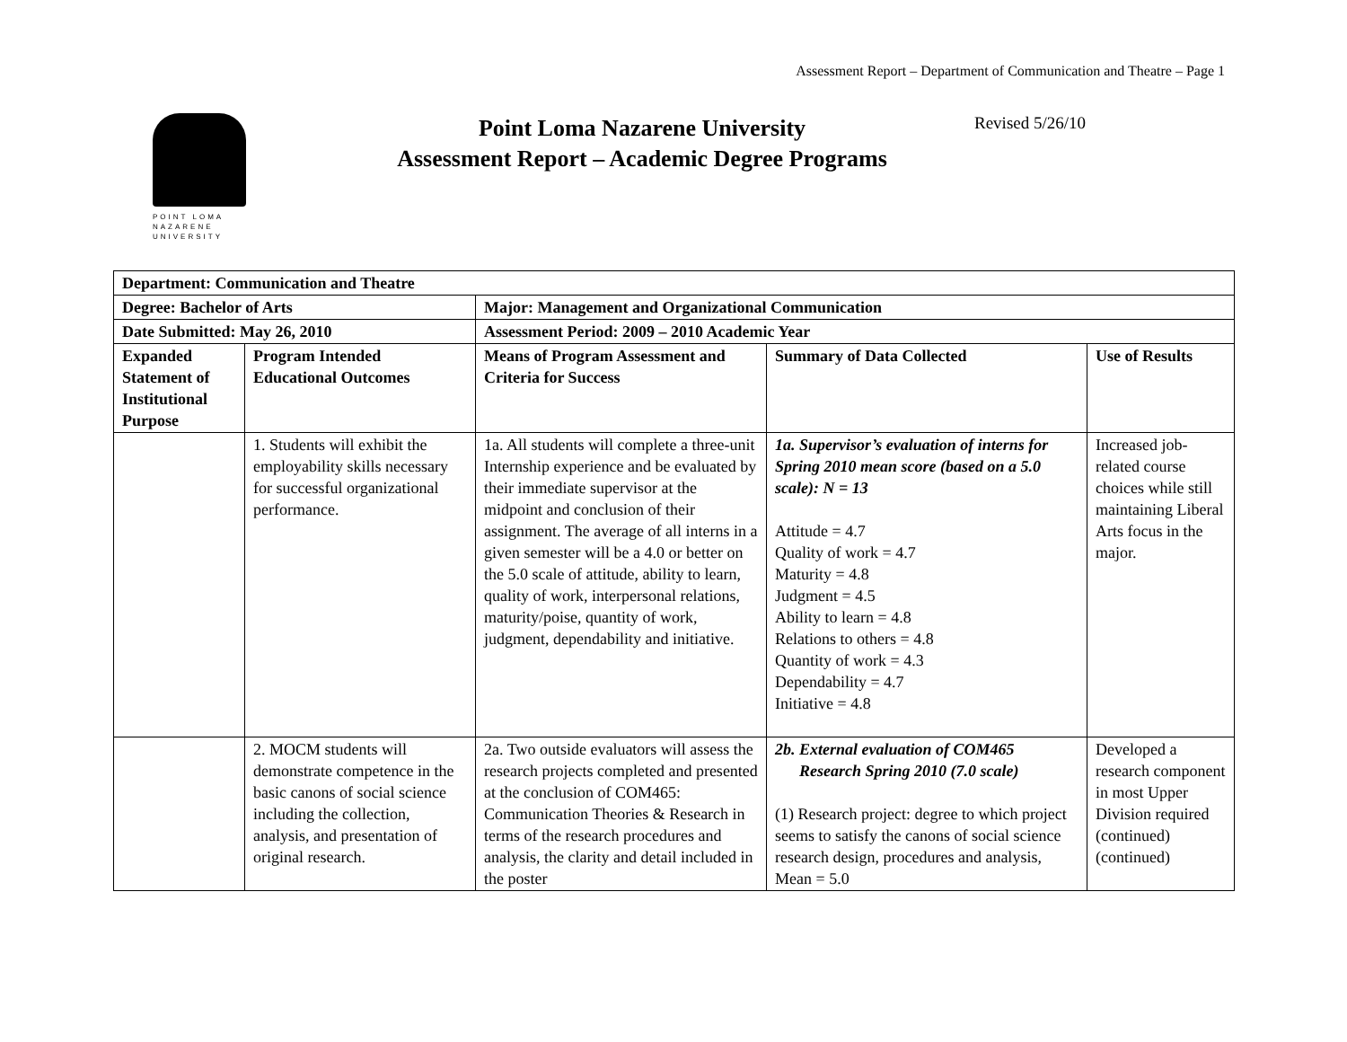Assessment Report – Department of Communication and Theatre – Page 1
POINT LOMA
NAZARENE
UNIVERSITY
Point Loma Nazarene University
Assessment Report – Academic Degree Programs
Revised 5/26/10
| Department: Communication and Theatre | | | | |
| --- | --- | --- | --- | --- |
| Degree: Bachelor of Arts | | Major: Management and Organizational Communication | | |
| Date Submitted: May 26, 2010 | | Assessment Period: 2009 – 2010 Academic Year | | |
| Expanded Statement of Institutional Purpose | Program Intended Educational Outcomes | Means of Program Assessment and Criteria for Success | Summary of Data Collected | Use of Results |
| | 1. Students will exhibit the employability skills necessary for successful organizational performance. | 1a. All students will complete a three-unit Internship experience and be evaluated by their immediate supervisor at the midpoint and conclusion of their assignment. The average of all interns in a given semester will be a 4.0 or better on the 5.0 scale of attitude, ability to learn, quality of work, interpersonal relations, maturity/poise, quantity of work, judgment, dependability and initiative. | 1a. Supervisor’s evaluation of interns for Spring 2010 mean score (based on a 5.0 scale): N = 13 Attitude = 4.7 Quality of work = 4.7 Maturity = 4.8 Judgment = 4.5 Ability to learn = 4.8 Relations to others = 4.8 Quantity of work = 4.3 Dependability = 4.7 Initiative = 4.8 | Increased job-related course choices while still maintaining Liberal Arts focus in the major. |
| | 2. MOCM students will demonstrate competence in the basic canons of social science including the collection, analysis, and presentation of original research. | 2a. Two outside evaluators will assess the research projects completed and presented at the conclusion of COM465: Communication Theories & Research in terms of the research procedures and analysis, the clarity and detail included in the poster | 2b. External evaluation of COM465 Research Spring 2010 (7.0 scale) (1) Research project: degree to which project seems to satisfy the canons of social science research design, procedures and analysis, Mean = 5.0 | Developed a research component in most Upper Division required (continued) (continued) |